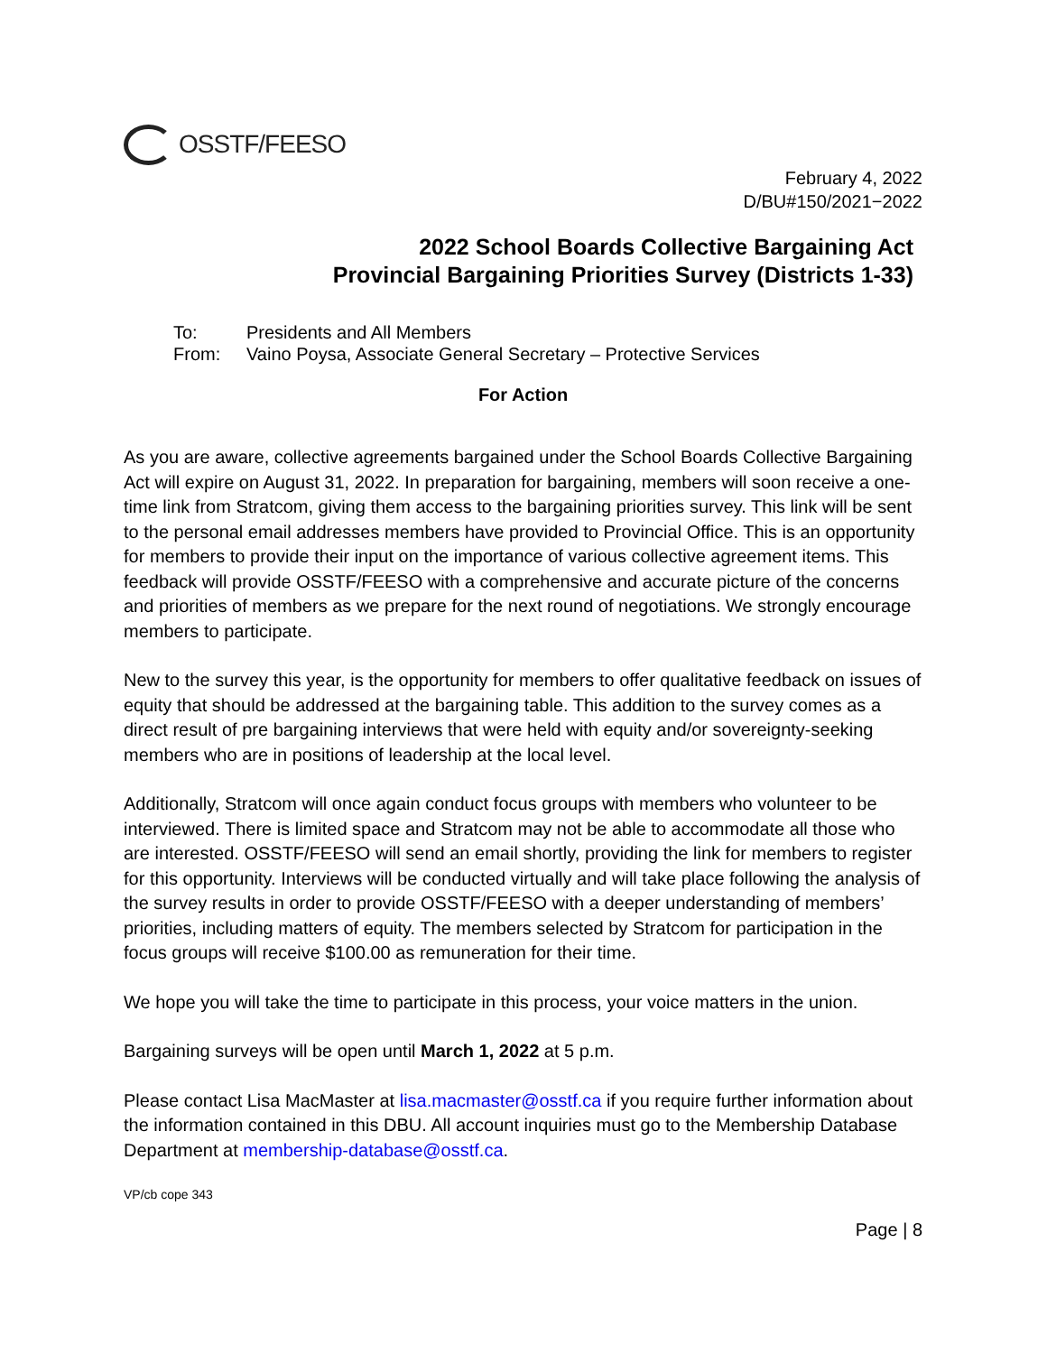OSSTF/FEESO
February 4, 2022
D/BU#150/2021−2022
2022 School Boards Collective Bargaining Act
Provincial Bargaining Priorities Survey (Districts 1-33)
To: Presidents and All Members
From: Vaino Poysa, Associate General Secretary – Protective Services
For Action
As you are aware, collective agreements bargained under the School Boards Collective Bargaining Act will expire on August 31, 2022. In preparation for bargaining, members will soon receive a one-time link from Stratcom, giving them access to the bargaining priorities survey. This link will be sent to the personal email addresses members have provided to Provincial Office. This is an opportunity for members to provide their input on the importance of various collective agreement items. This feedback will provide OSSTF/FEESO with a comprehensive and accurate picture of the concerns and priorities of members as we prepare for the next round of negotiations. We strongly encourage members to participate.
New to the survey this year, is the opportunity for members to offer qualitative feedback on issues of equity that should be addressed at the bargaining table. This addition to the survey comes as a direct result of pre bargaining interviews that were held with equity and/or sovereignty-seeking members who are in positions of leadership at the local level.
Additionally, Stratcom will once again conduct focus groups with members who volunteer to be interviewed. There is limited space and Stratcom may not be able to accommodate all those who are interested. OSSTF/FEESO will send an email shortly, providing the link for members to register for this opportunity. Interviews will be conducted virtually and will take place following the analysis of the survey results in order to provide OSSTF/FEESO with a deeper understanding of members’ priorities, including matters of equity. The members selected by Stratcom for participation in the focus groups will receive $100.00 as remuneration for their time.
We hope you will take the time to participate in this process, your voice matters in the union.
Bargaining surveys will be open until March 1, 2022 at 5 p.m.
Please contact Lisa MacMaster at lisa.macmaster@osstf.ca if you require further information about the information contained in this DBU. All account inquiries must go to the Membership Database Department at membership-database@osstf.ca.
VP/cb cope 343
Page | 8